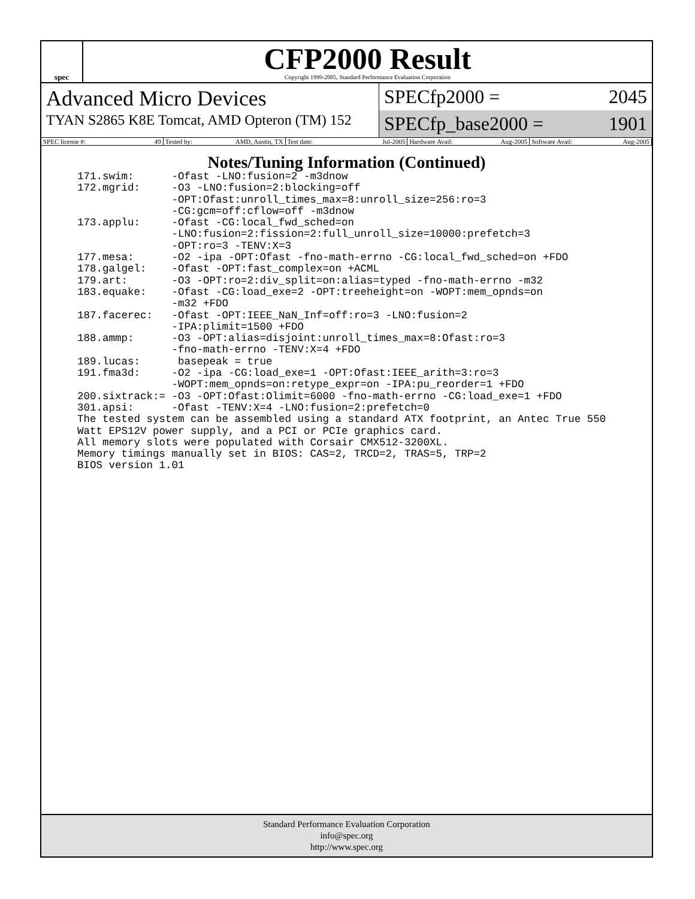spec
CFP2000 Result
Copyright 1999-2005, Standard Performance Evaluation Corporation
Advanced Micro Devices
TYAN S2865 K8E Tomcat, AMD Opteron (TM) 152
SPECfp2000 = 2045
SPECfp_base2000 = 1901
SPEC license #: 49 Tested by: AMD, Austin, TX Test date: Jul-2005 Hardware Avail: Aug-2005 Software Avail: Aug-2005
Notes/Tuning Information (Continued)
171.swim:      -Ofast -LNO:fusion=2 -m3dnow
172.mgrid:     -O3 -LNO:fusion=2:blocking=off
               -OPT:Ofast:unroll_times_max=8:unroll_size=256:ro=3
               -CG:gcm=off:cflow=off -m3dnow
173.applu:     -Ofast -CG:local_fwd_sched=on
               -LNO:fusion=2:fission=2:full_unroll_size=10000:prefetch=3
               -OPT:ro=3 -TENV:X=3
177.mesa:      -O2 -ipa -OPT:Ofast -fno-math-errno -CG:local_fwd_sched=on +FDO
178.galgel:    -Ofast -OPT:fast_complex=on +ACML
179.art:       -O3 -OPT:ro=2:div_split=on:alias=typed -fno-math-errno -m32
183.equake:    -Ofast -CG:load_exe=2 -OPT:treeheight=on -WOPT:mem_opnds=on
               -m32 +FDO
187.facerec:   -Ofast -OPT:IEEE_NaN_Inf=off:ro=3 -LNO:fusion=2
               -IPA:plimit=1500 +FDO
188.ammp:      -O3 -OPT:alias=disjoint:unroll_times_max=8:Ofast:ro=3
               -fno-math-errno -TENV:X=4 +FDO
189.lucas:      basepeak = true
191.fma3d:     -O2 -ipa -CG:load_exe=1 -OPT:Ofast:IEEE_arith=3:ro=3
               -WOPT:mem_opnds=on:retype_expr=on -IPA:pu_reorder=1 +FDO
200.sixtrack:= -O3 -OPT:Ofast:Olimit=6000 -fno-math-errno -CG:load_exe=1 +FDO
301.apsi:      -Ofast -TENV:X=4 -LNO:fusion=2:prefetch=0
The tested system can be assembled using a standard ATX footprint, an Antec True 550
Watt EPS12V power supply, and a PCI or PCIe graphics card.
All memory slots were populated with Corsair CMX512-3200XL.
Memory timings manually set in BIOS: CAS=2, TRCD=2, TRAS=5, TRP=2
BIOS version 1.01
Standard Performance Evaluation Corporation
info@spec.org
http://www.spec.org